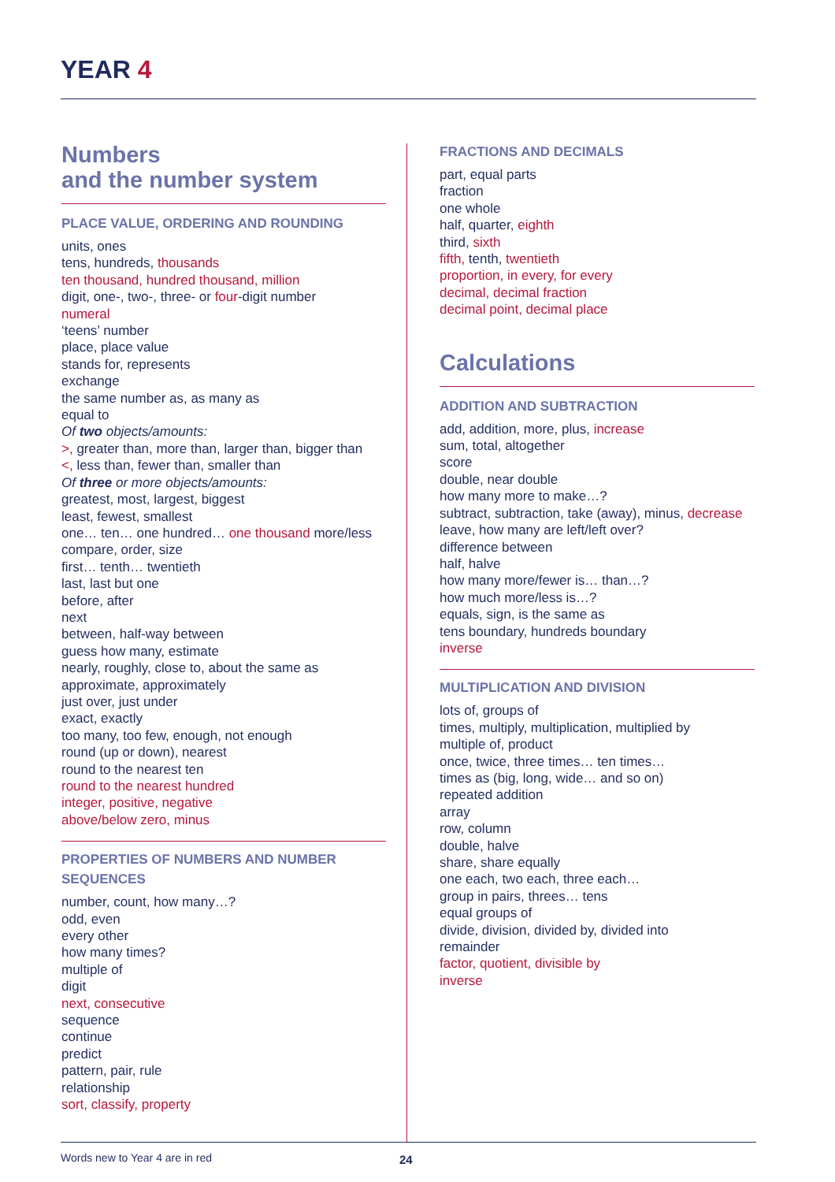YEAR 4
Numbers
and the number system
PLACE VALUE, ORDERING AND ROUNDING
units, ones
tens, hundreds, thousands
ten thousand, hundred thousand, million
digit, one-, two-, three- or four-digit number
numeral
‘teens’ number
place, place value
stands for, represents
exchange
the same number as, as many as
equal to
Of two objects/amounts:
>, greater than, more than, larger than, bigger than
<, less than, fewer than, smaller than
Of three or more objects/amounts:
greatest, most, largest, biggest
least, fewest, smallest
one… ten… one hundred… one thousand more/less
compare, order, size
first… tenth… twentieth
last, last but one
before, after
next
between, half-way between
guess how many, estimate
nearly, roughly, close to, about the same as
approximate, approximately
just over, just under
exact, exactly
too many, too few, enough, not enough
round (up or down), nearest
round to the nearest ten
round to the nearest hundred
integer, positive, negative
above/below zero, minus
PROPERTIES OF NUMBERS AND NUMBER SEQUENCES
number, count, how many…?
odd, even
every other
how many times?
multiple of
digit
next, consecutive
sequence
continue
predict
pattern, pair, rule
relationship
sort, classify, property
FRACTIONS AND DECIMALS
part, equal parts
fraction
one whole
half, quarter, eighth
third, sixth
fifth, tenth, twentieth
proportion, in every, for every
decimal, decimal fraction
decimal point, decimal place
Calculations
ADDITION AND SUBTRACTION
add, addition, more, plus, increase
sum, total, altogether
score
double, near double
how many more to make…?
subtract, subtraction, take (away), minus, decrease
leave, how many are left/left over?
difference between
half, halve
how many more/fewer is… than…?
how much more/less is…?
equals, sign, is the same as
tens boundary, hundreds boundary
inverse
MULTIPLICATION AND DIVISION
lots of, groups of
times, multiply, multiplication, multiplied by
multiple of, product
once, twice, three times… ten times…
times as (big, long, wide… and so on)
repeated addition
array
row, column
double, halve
share, share equally
one each, two each, three each…
group in pairs, threes… tens
equal groups of
divide, division, divided by, divided into
remainder
factor, quotient, divisible by
inverse
Words new to Year 4 are in red 24